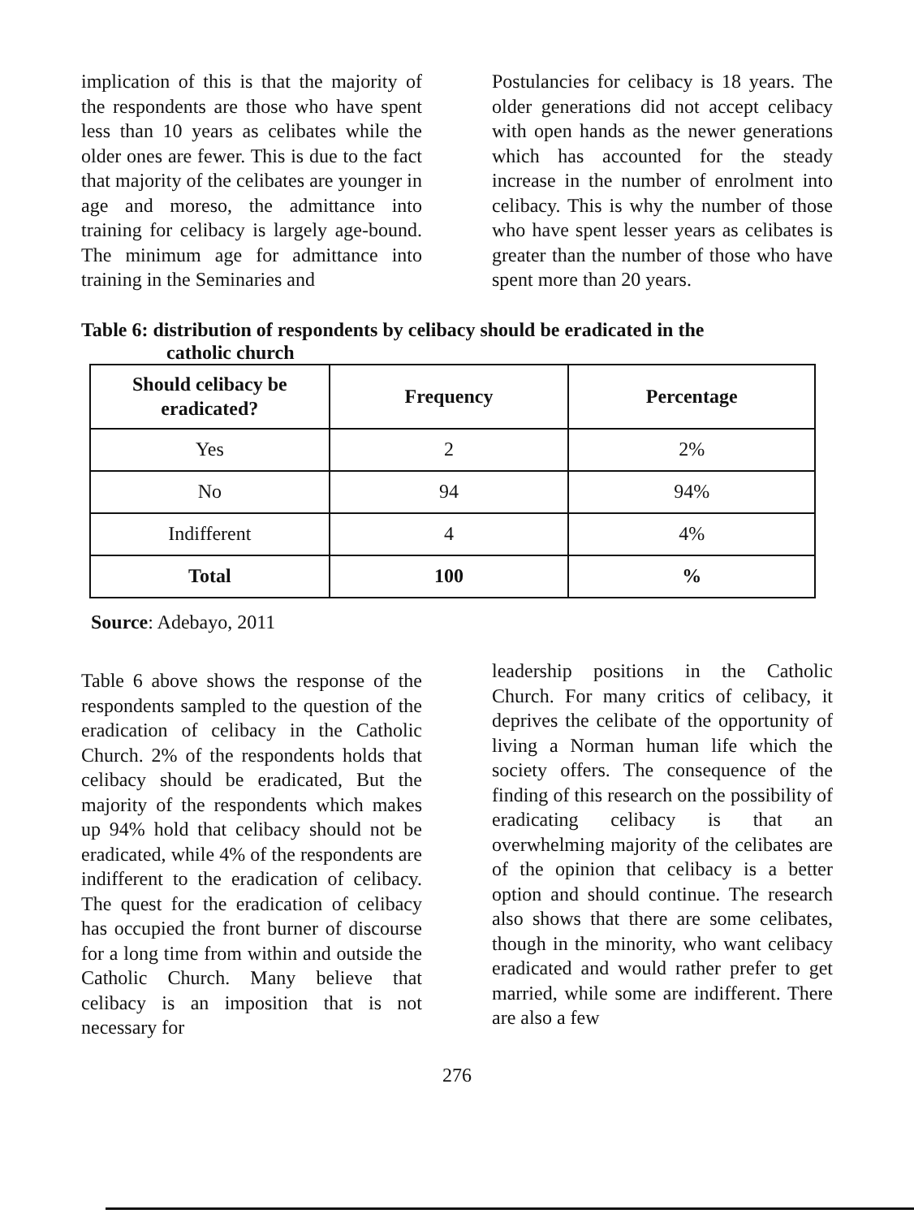implication of this is that the majority of the respondents are those who have spent less than 10 years as celibates while the older ones are fewer. This is due to the fact that majority of the celibates are younger in age and moreso, the admittance into training for celibacy is largely age-bound. The minimum age for admittance into training in the Seminaries and
Postulancies for celibacy is 18 years. The older generations did not accept celibacy with open hands as the newer generations which has accounted for the steady increase in the number of enrolment into celibacy. This is why the number of those who have spent lesser years as celibates is greater than the number of those who have spent more than 20 years.
Table 6: distribution of respondents by celibacy should be eradicated in the
catholic church
| Should celibacy be eradicated? | Frequency | Percentage |
| --- | --- | --- |
| Yes | 2 | 2% |
| No | 94 | 94% |
| Indifferent | 4 | 4% |
| Total | 100 | % |
Source: Adebayo, 2011
Table 6 above shows the response of the respondents sampled to the question of the eradication of celibacy in the Catholic Church. 2% of the respondents holds that celibacy should be eradicated, But the majority of the respondents which makes up 94% hold that celibacy should not be eradicated, while 4% of the respondents are indifferent to the eradication of celibacy. The quest for the eradication of celibacy has occupied the front burner of discourse for a long time from within and outside the Catholic Church. Many believe that celibacy is an imposition that is not necessary for
leadership positions in the Catholic Church. For many critics of celibacy, it deprives the celibate of the opportunity of living a Norman human life which the society offers. The consequence of the finding of this research on the possibility of eradicating celibacy is that an overwhelming majority of the celibates are of the opinion that celibacy is a better option and should continue. The research also shows that there are some celibates, though in the minority, who want celibacy eradicated and would rather prefer to get married, while some are indifferent. There are also a few
276